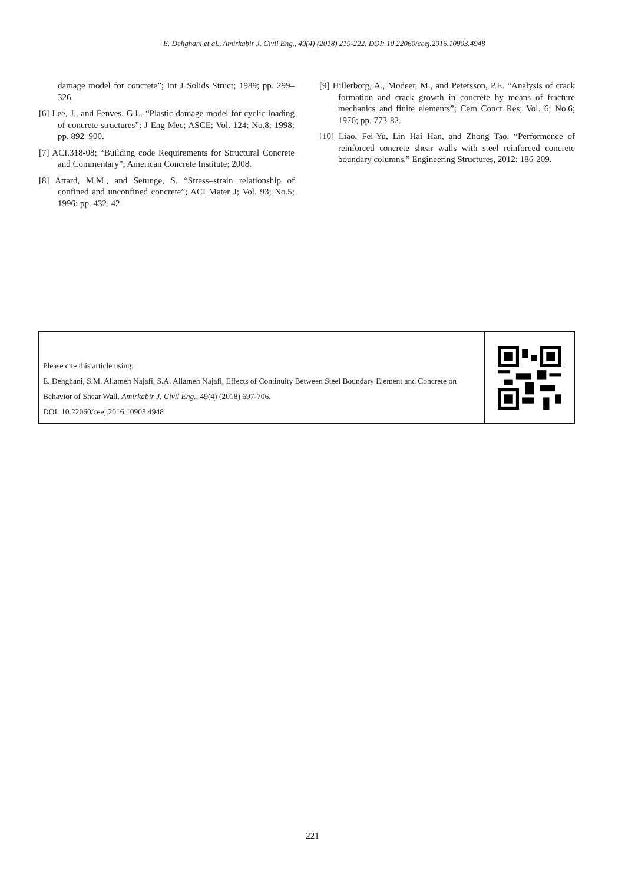E. Dehghani et al., Amirkabir J. Civil Eng., 49(4) (2018) 219-222, DOI: 10.22060/ceej.2016.10903.4948
damage model for concrete”; Int J Solids Struct; 1989; pp. 299–326.
[6] Lee, J., and Fenves, G.L. “Plastic-damage model for cyclic loading of concrete structures”; J Eng Mec; ASCE; Vol. 124; No.8; 1998; pp. 892–900.
[7] ACI.318-08; “Building code Requirements for Structural Concrete and Commentary”; American Concrete Institute; 2008.
[8] Attard, M.M., and Setunge, S. “Stress–strain relationship of confined and unconfined concrete”; ACI Mater J; Vol. 93; No.5; 1996; pp. 432–42.
[9] Hillerborg, A., Modeer, M., and Petersson, P.E. “Analysis of crack formation and crack growth in concrete by means of fracture mechanics and finite elements”; Cem Concr Res; Vol. 6; No.6; 1976; pp. 773-82.
[10] Liao, Fei-Yu, Lin Hai Han, and Zhong Tao. “Performence of reinforced concrete shear walls with steel reinforced concrete boundary columns.” Engineering Structures, 2012: 186-209.
Please cite this article using:
E. Dehghani, S.M. Allameh Najafi, S.A. Allameh Najafi, Effects of Continuity Between Steel Boundary Element and Concrete on Behavior of Shear Wall. Amirkabir J. Civil Eng., 49(4) (2018) 697-706.
DOI: 10.22060/ceej.2016.10903.4948
221